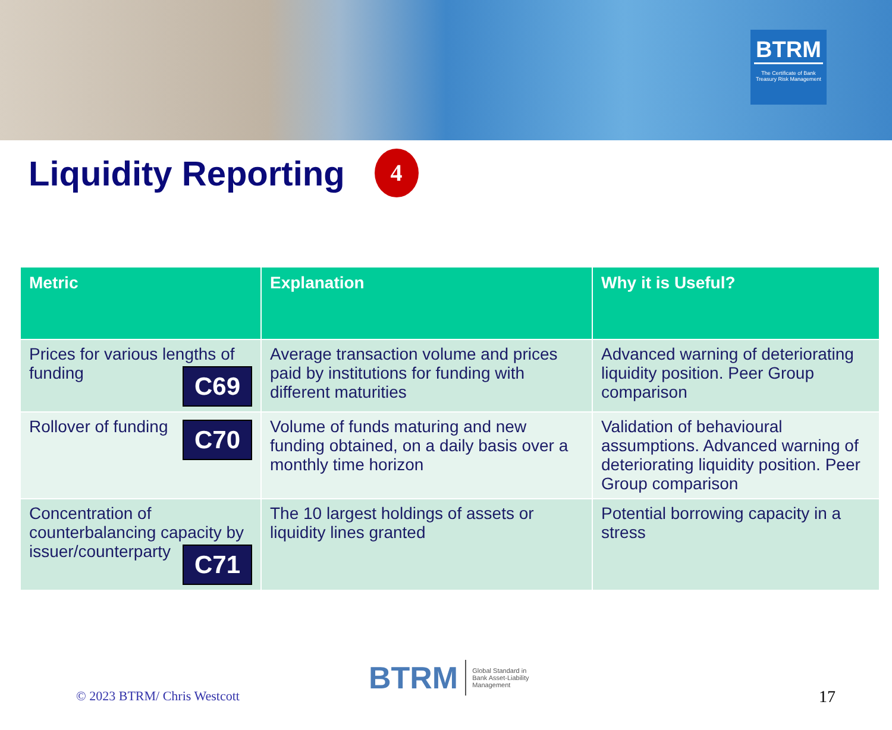BTRM
The Certificate of Bank Treasury Risk Management
Liquidity Reporting 4
| Metric | Explanation | Why it is Useful? |
| --- | --- | --- |
| Prices for various lengths of funding C69 | Average transaction volume and prices paid by institutions for funding with different maturities | Advanced warning of deteriorating liquidity position. Peer Group comparison |
| Rollover of funding C70 | Volume of funds maturing and new funding obtained, on a daily basis over a monthly time horizon | Validation of behavioural assumptions. Advanced warning of deteriorating liquidity position. Peer Group comparison |
| Concentration of counterbalancing capacity by issuer/counterparty C71 | The 10 largest holdings of assets or liquidity lines granted | Potential borrowing capacity in a stress |
© 2023 BTRM/ Chris Westcott
BTRM Global Standard in
Bank Asset-Liability
Management
17